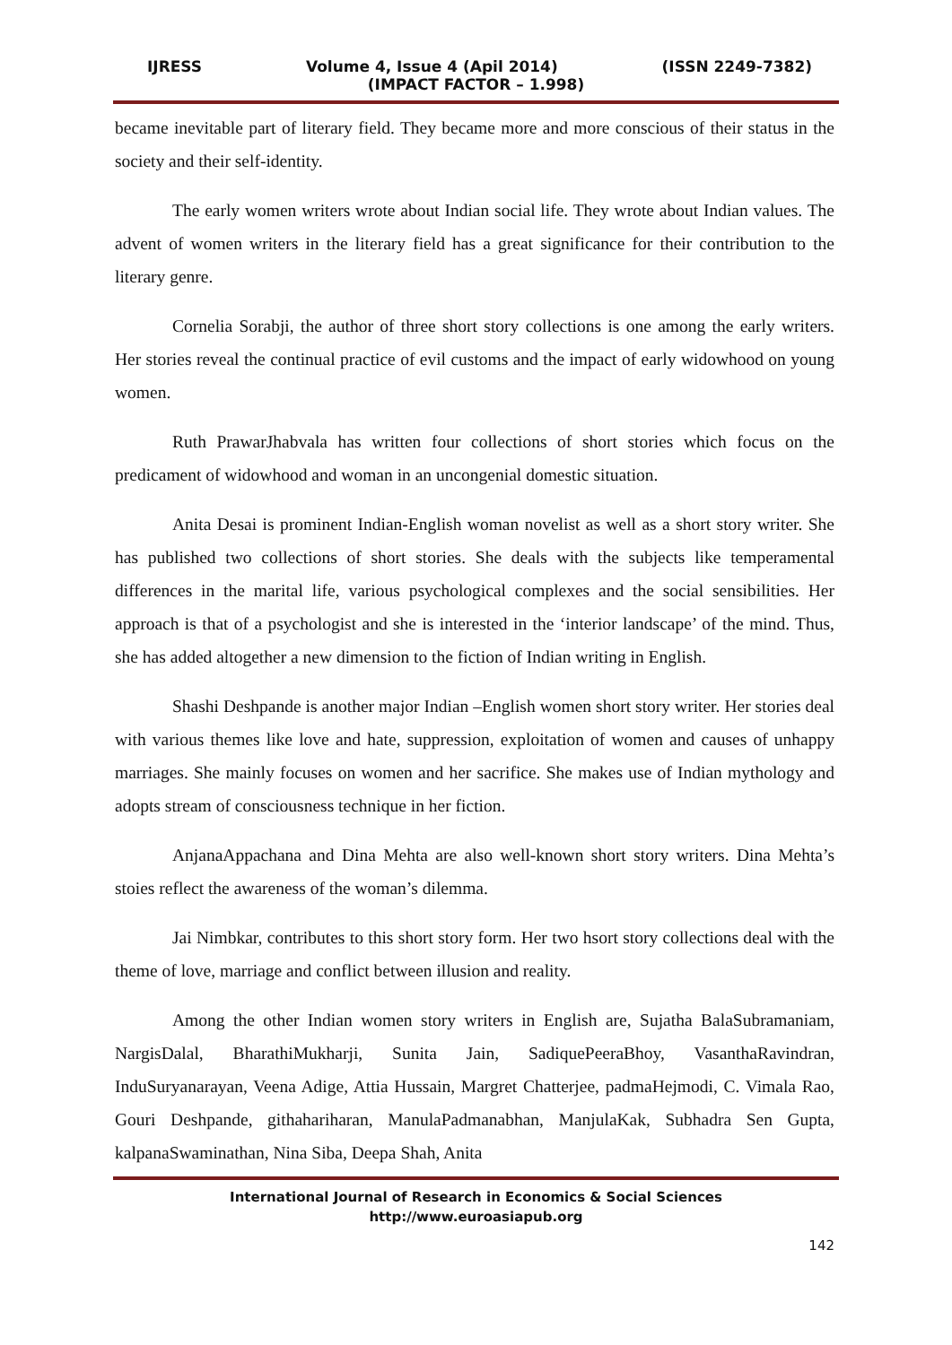IJRESS Volume 4, Issue 4 (Apil 2014) (ISSN 2249-7382)
(IMPACT FACTOR – 1.998)
became inevitable part of literary field. They became more and more conscious of their status in the society and their self-identity.
The early women writers wrote about Indian social life. They wrote about Indian values. The advent of women writers in the literary field has a great significance for their contribution to the literary genre.
Cornelia Sorabji, the author of three short story collections is one among the early writers. Her stories reveal the continual practice of evil customs and the impact of early widowhood on young women.
Ruth PrawarJhabvala has written four collections of short stories which focus on the predicament of widowhood and woman in an uncongenial domestic situation.
Anita Desai is prominent Indian-English woman novelist as well as a short story writer. She has published two collections of short stories. She deals with the subjects like temperamental differences in the marital life, various psychological complexes and the social sensibilities. Her approach is that of a psychologist and she is interested in the ‘interior landscape’ of the mind. Thus, she has added altogether a new dimension to the fiction of Indian writing in English.
Shashi Deshpande is another major Indian –English women short story writer. Her stories deal with various themes like love and hate, suppression, exploitation of women and causes of unhappy marriages. She mainly focuses on women and her sacrifice. She makes use of Indian mythology and adopts stream of consciousness technique in her fiction.
AnjanaAppachana and Dina Mehta are also well-known short story writers. Dina Mehta’s stoies reflect the awareness of the woman’s dilemma.
Jai Nimbkar, contributes to this short story form. Her two hsort story collections deal with the theme of love, marriage and conflict between illusion and reality.
Among the other Indian women story writers in English are, Sujatha BalaSubramaniam, NargisDalal, BharathiMukharji, Sunita Jain, SadiquePeeraBhoy, VasanthaRavindran, InduSuryanarayan, Veena Adige, Attia Hussain, Margret Chatterjee, padmaHejmodi, C. Vimala Rao, Gouri Deshpande, githahariharan, ManulaPadmanabhan, ManjulaKak, Subhadra Sen Gupta, kalpanaSwaminathan, Nina Siba, Deepa Shah, Anita
International Journal of Research in Economics & Social Sciences
http://www.euroasiapub.org
142